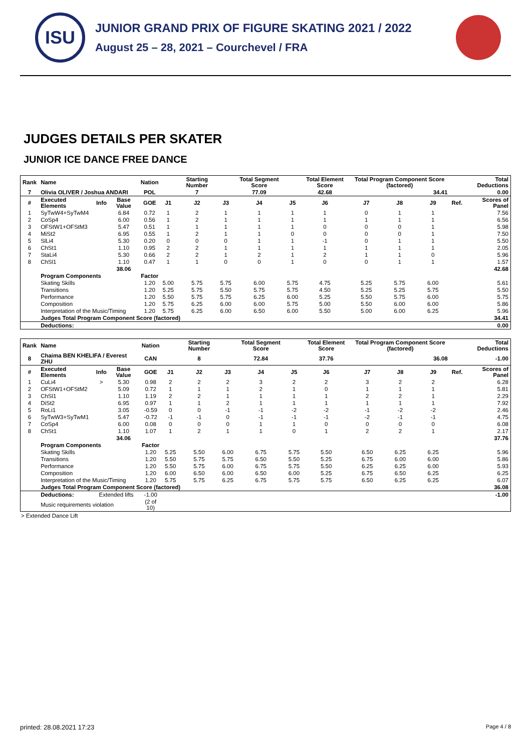ISU
JUNIOR GRAND PRIX OF FIGURE SKATING 2021 / 2022
August 25 – 28, 2021 – Courchevel / FRA
JUDGES DETAILS PER SKATER
JUNIOR ICE DANCE FREE DANCE
| Rank | Name | | | Nation | | Starting Number | | Total Segment Score | | Total Element Score | Total Program Component Score (factored) | | | | Total Deductions |
| --- | --- | --- | --- | --- | --- | --- | --- | --- | --- | --- | --- | --- | --- | --- | --- |
| 7 | Olivia OLIVER / Joshua ANDARI | | | POL | | 7 | | 77.09 | | 42.68 | 34.41 | | | | 0.00 |
| # | Executed Elements | Info | Base Value | GOE | J1 | J2 | J3 | J4 | J5 | J6 | J7 | J8 | J9 | Ref. | Scores of Panel |
| 1 | SyTwW4+SyTwM4 | | 6.84 | 0.72 | 1 | 2 | 1 | 1 | 1 | 1 | 0 | 1 | 1 | | 7.56 |
| 2 | CoSp4 | | 6.00 | 0.56 | 1 | 2 | 1 | 1 | 1 | 1 | 1 | 1 | 1 | | 6.56 |
| 3 | OFStW1+OFStM3 | | 5.47 | 0.51 | 1 | 1 | 1 | 1 | 1 | 0 | 0 | 0 | 1 | | 5.98 |
| 4 | MiSt2 | | 6.95 | 0.55 | 1 | 2 | 1 | 1 | 0 | 0 | 0 | 0 | 1 | | 7.50 |
| 5 | SlLi4 | | 5.30 | 0.20 | 0 | 0 | 0 | 1 | 1 | -1 | 0 | 1 | 1 | | 5.50 |
| 6 | ChSt1 | | 1.10 | 0.95 | 2 | 2 | 1 | 1 | 1 | 1 | 1 | 1 | 1 | | 2.05 |
| 7 | StaLi4 | | 5.30 | 0.66 | 2 | 2 | 1 | 2 | 1 | 2 | 1 | 1 | 0 | | 5.96 |
| 8 | ChSl1 | | 1.10 | 0.47 | 1 | 1 | 0 | 0 | 1 | 0 | 0 | 1 | 1 | | 1.57 |
| | | | 38.06 | | | | | | | | | | | | 42.68 |
| | Program Components | | | Factor | | | | | | | | | | | |
| | Skating Skills | | | 1.20 | 5.00 | 5.75 | 5.75 | 6.00 | 5.75 | 4.75 | 5.25 | 5.75 | 6.00 | | 5.61 |
| | Transitions | | | 1.20 | 5.25 | 5.75 | 5.50 | 5.75 | 5.75 | 4.50 | 5.25 | 5.25 | 5.75 | | 5.50 |
| | Performance | | | 1.20 | 5.50 | 5.75 | 5.75 | 6.25 | 6.00 | 5.25 | 5.50 | 5.75 | 6.00 | | 5.75 |
| | Composition | | | 1.20 | 5.75 | 6.25 | 6.00 | 6.00 | 5.75 | 5.00 | 5.50 | 6.00 | 6.00 | | 5.86 |
| | Interpretation of the Music/Timing | | | 1.20 | 5.75 | 6.25 | 6.00 | 6.50 | 6.00 | 5.50 | 5.00 | 6.00 | 6.25 | | 5.96 |
| | Judges Total Program Component Score (factored) | | | | | | | | | | | | | | 34.41 |
| | Deductions: | | | | | | | | | | | | | | 0.00 |
| Rank | Name | | | Nation | | Starting Number | | Total Segment Score | | Total Element Score | Total Program Component Score (factored) | | | | Total Deductions |
| --- | --- | --- | --- | --- | --- | --- | --- | --- | --- | --- | --- | --- | --- | --- | --- |
| 8 | Chaima BEN KHELIFA / Everest ZHU | | | CAN | | 8 | | 72.84 | | 37.76 | 36.08 | | | | -1.00 |
| # | Executed Elements | Info | Base Value | GOE | J1 | J2 | J3 | J4 | J5 | J6 | J7 | J8 | J9 | Ref. | Scores of Panel |
| 1 | CuLi4 | > | 5.30 | 0.98 | 2 | 2 | 2 | 3 | 2 | 2 | 3 | 2 | 2 | | 6.28 |
| 2 | OFStW1+OFStM2 | | 5.09 | 0.72 | 1 | 1 | 1 | 2 | 1 | 0 | 1 | 1 | 1 | | 5.81 |
| 3 | ChSl1 | | 1.10 | 1.19 | 2 | 2 | 1 | 1 | 1 | 1 | 2 | 2 | 1 | | 2.29 |
| 4 | DiSt2 | | 6.95 | 0.97 | 1 | 1 | 2 | 1 | 1 | 1 | 1 | 1 | 1 | | 7.92 |
| 5 | RoLi1 | | 3.05 | -0.59 | 0 | 0 | -1 | -1 | -2 | -2 | -1 | -2 | -2 | | 2.46 |
| 6 | SyTwW3+SyTwM1 | | 5.47 | -0.72 | -1 | -1 | 0 | -1 | -1 | -1 | -2 | -1 | -1 | | 4.75 |
| 7 | CoSp4 | | 6.00 | 0.08 | 0 | 0 | 0 | 1 | 1 | 0 | 0 | 0 | 0 | | 6.08 |
| 8 | ChSt1 | | 1.10 | 1.07 | 1 | 2 | 1 | 1 | 0 | 1 | 2 | 2 | 1 | | 2.17 |
| | | | 34.06 | | | | | | | | | | | | 37.76 |
| | Program Components | | | Factor | | | | | | | | | | | |
| | Skating Skills | | | 1.20 | 5.25 | 5.50 | 6.00 | 6.75 | 5.75 | 5.50 | 6.50 | 6.25 | 6.25 | | 5.96 |
| | Transitions | | | 1.20 | 5.50 | 5.75 | 5.75 | 6.50 | 5.50 | 5.25 | 6.75 | 6.00 | 6.00 | | 5.86 |
| | Performance | | | 1.20 | 5.50 | 5.75 | 6.00 | 6.75 | 5.75 | 5.50 | 6.25 | 6.25 | 6.00 | | 5.93 |
| | Composition | | | 1.20 | 6.00 | 6.50 | 6.00 | 6.50 | 6.00 | 5.25 | 6.75 | 6.50 | 6.25 | | 6.25 |
| | Interpretation of the Music/Timing | | | 1.20 | 5.75 | 5.75 | 6.25 | 6.75 | 5.75 | 5.75 | 6.50 | 6.25 | 6.25 | | 6.07 |
| | Judges Total Program Component Score (factored) | | | | | | | | | | | | | | 36.08 |
| | Deductions: | Extended lifts | | -1.00 | | | | | | | | | | | -1.00 |
| | Music requirements violation | | | (2 of 10) | | | | | | | | | | | |
> Extended Dance Lift
printed: 28.08.2021 17:23 Page 4 / 8